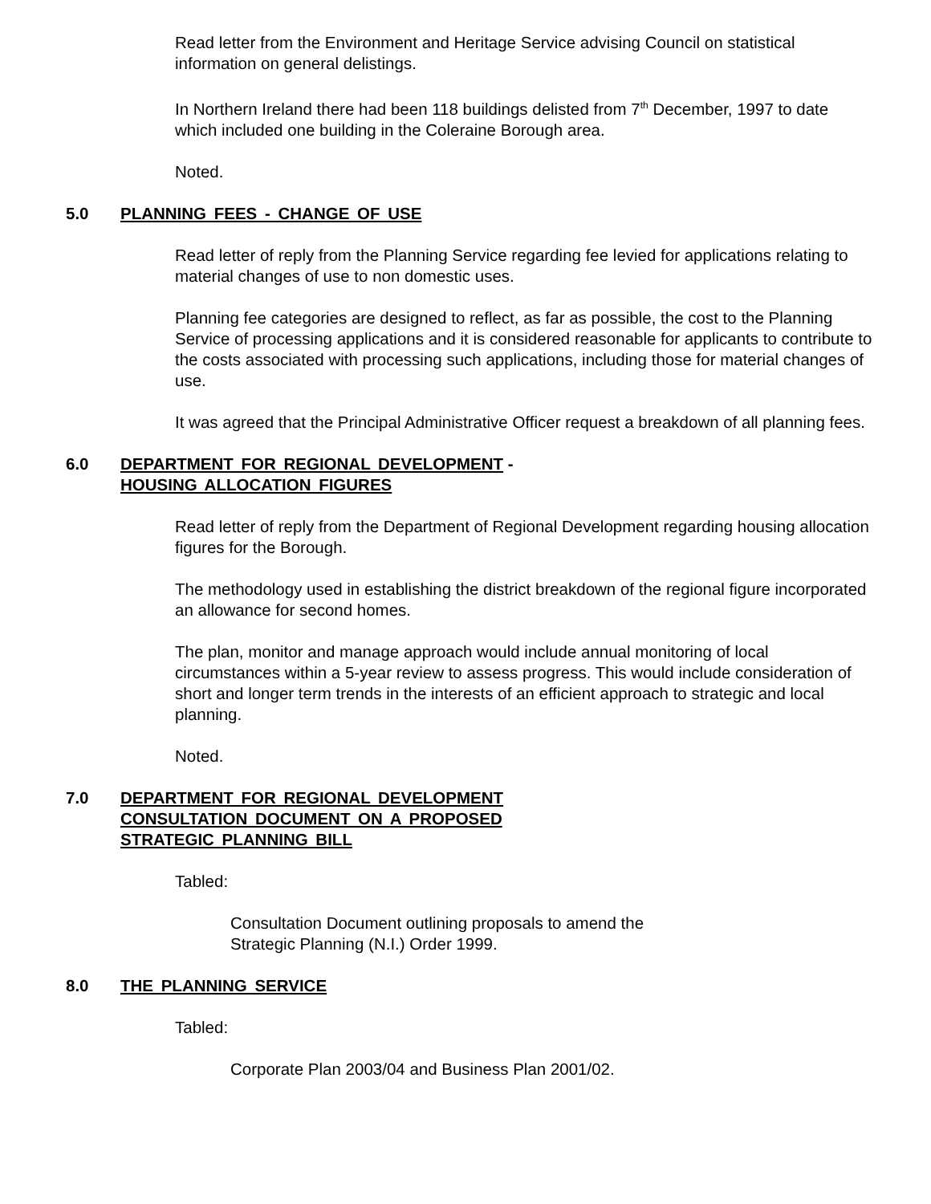Read letter from the Environment and Heritage Service advising Council on statistical information on general delistings.
In Northern Ireland there had been 118 buildings delisted from 7<sup>th</sup> December, 1997 to date which included one building in the Coleraine Borough area.
Noted.
5.0 PLANNING FEES - CHANGE OF USE
Read letter of reply from the Planning Service regarding fee levied for applications relating to material changes of use to non domestic uses.
Planning fee categories are designed to reflect, as far as possible, the cost to the Planning Service of processing applications and it is considered reasonable for applicants to contribute to the costs associated with processing such applications, including those for material changes of use.
It was agreed that the Principal Administrative Officer request a breakdown of all planning fees.
6.0 DEPARTMENT FOR REGIONAL DEVELOPMENT -
HOUSING ALLOCATION FIGURES
Read letter of reply from the Department of Regional Development regarding housing allocation figures for the Borough.
The methodology used in establishing the district breakdown of the regional figure incorporated an allowance for second homes.
The plan, monitor and manage approach would include annual monitoring of local circumstances within a 5-year review to assess progress. This would include consideration of short and longer term trends in the interests of an efficient approach to strategic and local planning.
Noted.
7.0 DEPARTMENT FOR REGIONAL DEVELOPMENT
CONSULTATION DOCUMENT ON A PROPOSED
STRATEGIC PLANNING BILL
Tabled:
Consultation Document outlining proposals to amend the
Strategic Planning (N.I.) Order 1999.
8.0 THE PLANNING SERVICE
Tabled:
Corporate Plan 2003/04 and Business Plan 2001/02.